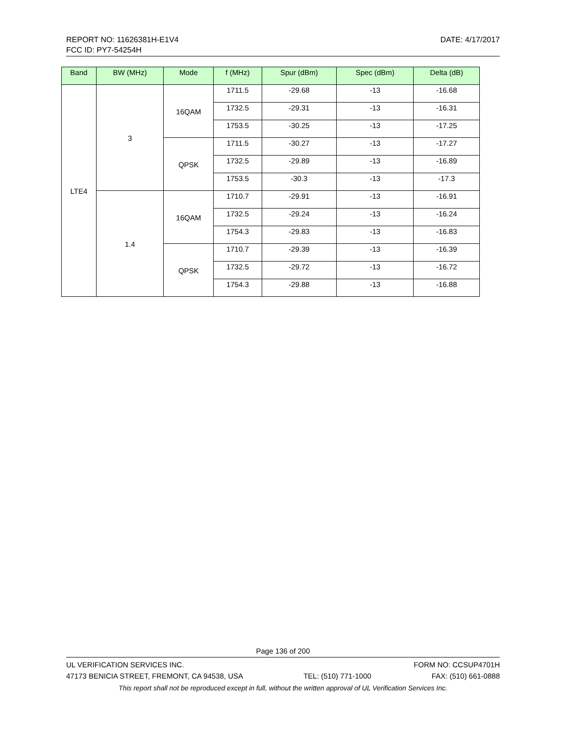DATE: 4/17/2017 REPORT NO: 11626381H-E1V4
FCC ID: PY7-54254H
| Band | BW (MHz) | Mode | f (MHz) | Spur (dBm) | Spec (dBm) | Delta (dB) |
| --- | --- | --- | --- | --- | --- | --- |
| LTE4 | 3 | 16QAM | 1711.5 | -29.68 | -13 | -16.68 |
| | | | 1732.5 | -29.31 | -13 | -16.31 |
| | | | 1753.5 | -30.25 | -13 | -17.25 |
| | | QPSK | 1711.5 | -30.27 | -13 | -17.27 |
| | | | 1732.5 | -29.89 | -13 | -16.89 |
| | | | 1753.5 | -30.3 | -13 | -17.3 |
| | 1.4 | 16QAM | 1710.7 | -29.91 | -13 | -16.91 |
| | | | 1732.5 | -29.24 | -13 | -16.24 |
| | | | 1754.3 | -29.83 | -13 | -16.83 |
| | | QPSK | 1710.7 | -29.39 | -13 | -16.39 |
| | | | 1732.5 | -29.72 | -13 | -16.72 |
| | | | 1754.3 | -29.88 | -13 | -16.88 |
Page 136 of 200
UL VERIFICATION SERVICES INC. FORM NO: CCSUP4701H
47173 BENICIA STREET, FREMONT, CA 94538, USA TEL: (510) 771-1000 FAX: (510) 661-0888
This report shall not be reproduced except in full, without the written approval of UL Verification Services Inc.